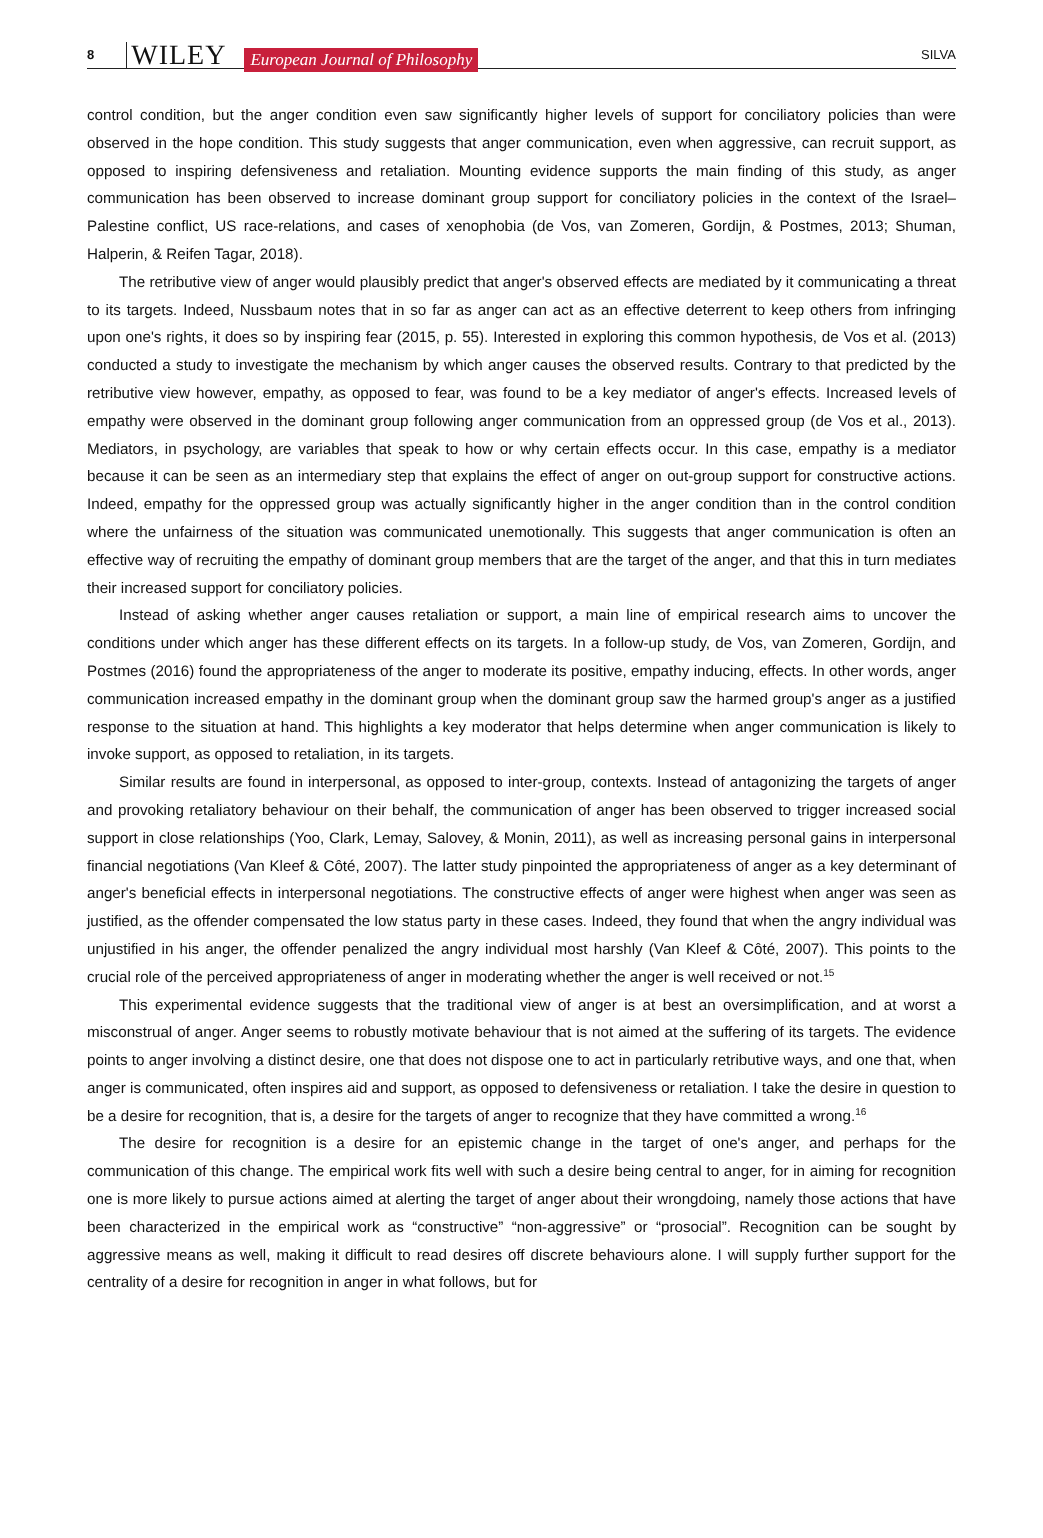8 WILEY European Journal of Philosophy SILVA
control condition, but the anger condition even saw significantly higher levels of support for conciliatory policies than were observed in the hope condition. This study suggests that anger communication, even when aggressive, can recruit support, as opposed to inspiring defensiveness and retaliation. Mounting evidence supports the main finding of this study, as anger communication has been observed to increase dominant group support for conciliatory policies in the context of the Israel–Palestine conflict, US race-relations, and cases of xenophobia (de Vos, van Zomeren, Gordijn, & Postmes, 2013; Shuman, Halperin, & Reifen Tagar, 2018).
The retributive view of anger would plausibly predict that anger's observed effects are mediated by it communicating a threat to its targets. Indeed, Nussbaum notes that in so far as anger can act as an effective deterrent to keep others from infringing upon one's rights, it does so by inspiring fear (2015, p. 55). Interested in exploring this common hypothesis, de Vos et al. (2013) conducted a study to investigate the mechanism by which anger causes the observed results. Contrary to that predicted by the retributive view however, empathy, as opposed to fear, was found to be a key mediator of anger's effects. Increased levels of empathy were observed in the dominant group following anger communication from an oppressed group (de Vos et al., 2013). Mediators, in psychology, are variables that speak to how or why certain effects occur. In this case, empathy is a mediator because it can be seen as an intermediary step that explains the effect of anger on out-group support for constructive actions. Indeed, empathy for the oppressed group was actually significantly higher in the anger condition than in the control condition where the unfairness of the situation was communicated unemotionally. This suggests that anger communication is often an effective way of recruiting the empathy of dominant group members that are the target of the anger, and that this in turn mediates their increased support for conciliatory policies.
Instead of asking whether anger causes retaliation or support, a main line of empirical research aims to uncover the conditions under which anger has these different effects on its targets. In a follow-up study, de Vos, van Zomeren, Gordijn, and Postmes (2016) found the appropriateness of the anger to moderate its positive, empathy inducing, effects. In other words, anger communication increased empathy in the dominant group when the dominant group saw the harmed group's anger as a justified response to the situation at hand. This highlights a key moderator that helps determine when anger communication is likely to invoke support, as opposed to retaliation, in its targets.
Similar results are found in interpersonal, as opposed to inter-group, contexts. Instead of antagonizing the targets of anger and provoking retaliatory behaviour on their behalf, the communication of anger has been observed to trigger increased social support in close relationships (Yoo, Clark, Lemay, Salovey, & Monin, 2011), as well as increasing personal gains in interpersonal financial negotiations (Van Kleef & Côté, 2007). The latter study pinpointed the appropriateness of anger as a key determinant of anger's beneficial effects in interpersonal negotiations. The constructive effects of anger were highest when anger was seen as justified, as the offender compensated the low status party in these cases. Indeed, they found that when the angry individual was unjustified in his anger, the offender penalized the angry individual most harshly (Van Kleef & Côté, 2007). This points to the crucial role of the perceived appropriateness of anger in moderating whether the anger is well received or not.<sup>15</sup>
This experimental evidence suggests that the traditional view of anger is at best an oversimplification, and at worst a misconstrual of anger. Anger seems to robustly motivate behaviour that is not aimed at the suffering of its targets. The evidence points to anger involving a distinct desire, one that does not dispose one to act in particularly retributive ways, and one that, when anger is communicated, often inspires aid and support, as opposed to defensiveness or retaliation. I take the desire in question to be a desire for recognition, that is, a desire for the targets of anger to recognize that they have committed a wrong.<sup>16</sup>
The desire for recognition is a desire for an epistemic change in the target of one's anger, and perhaps for the communication of this change. The empirical work fits well with such a desire being central to anger, for in aiming for recognition one is more likely to pursue actions aimed at alerting the target of anger about their wrongdoing, namely those actions that have been characterized in the empirical work as “constructive” “non-aggressive” or “prosocial”. Recognition can be sought by aggressive means as well, making it difficult to read desires off discrete behaviours alone. I will supply further support for the centrality of a desire for recognition in anger in what follows, but for